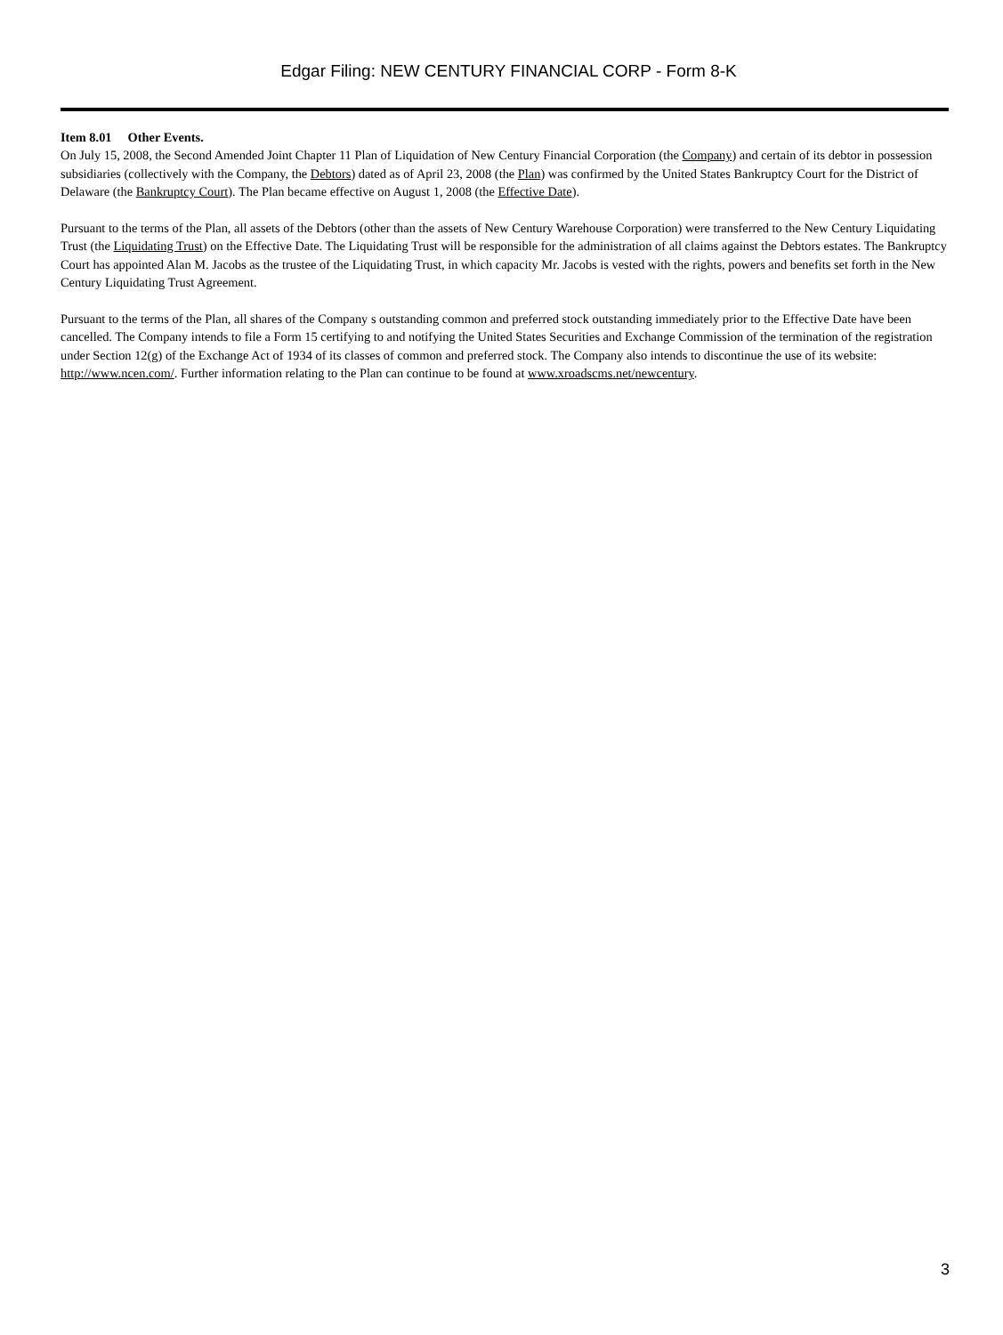Edgar Filing: NEW CENTURY FINANCIAL CORP - Form 8-K
Item 8.01 Other Events.
On July 15, 2008, the Second Amended Joint Chapter 11 Plan of Liquidation of New Century Financial Corporation (the Company) and certain of its debtor in possession subsidiaries (collectively with the Company, the Debtors) dated as of April 23, 2008 (the Plan) was confirmed by the United States Bankruptcy Court for the District of Delaware (the Bankruptcy Court). The Plan became effective on August 1, 2008 (the Effective Date).
Pursuant to the terms of the Plan, all assets of the Debtors (other than the assets of New Century Warehouse Corporation) were transferred to the New Century Liquidating Trust (the Liquidating Trust) on the Effective Date. The Liquidating Trust will be responsible for the administration of all claims against the Debtors estates. The Bankruptcy Court has appointed Alan M. Jacobs as the trustee of the Liquidating Trust, in which capacity Mr. Jacobs is vested with the rights, powers and benefits set forth in the New Century Liquidating Trust Agreement.
Pursuant to the terms of the Plan, all shares of the Company s outstanding common and preferred stock outstanding immediately prior to the Effective Date have been cancelled. The Company intends to file a Form 15 certifying to and notifying the United States Securities and Exchange Commission of the termination of the registration under Section 12(g) of the Exchange Act of 1934 of its classes of common and preferred stock. The Company also intends to discontinue the use of its website: http://www.ncen.com/. Further information relating to the Plan can continue to be found at www.xroadscms.net/newcentury.
3